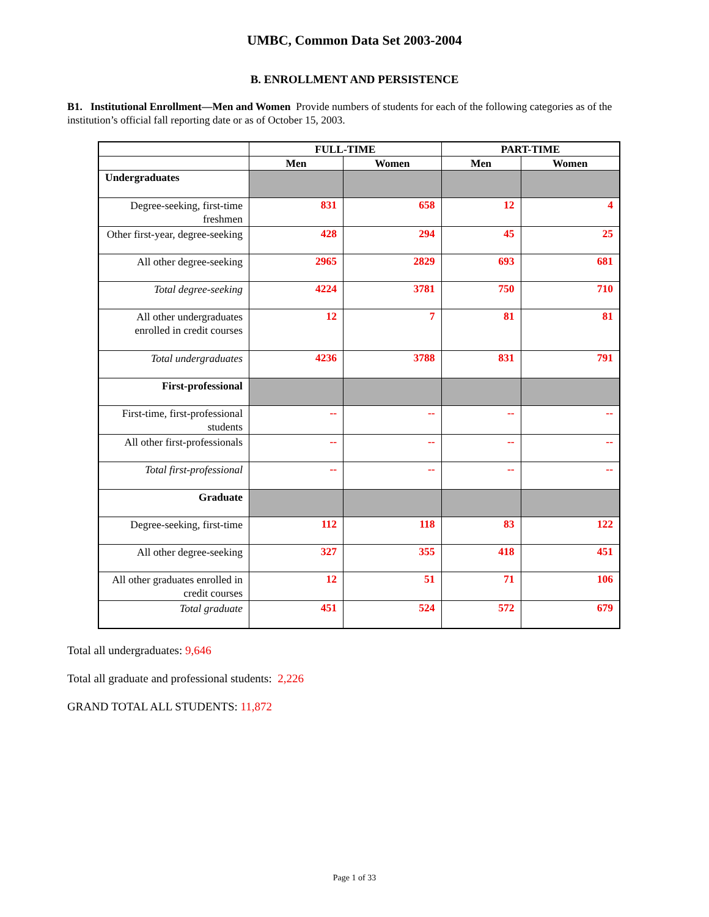UMBC, Common Data Set 2003-2004
B. ENROLLMENT AND PERSISTENCE
B1. Institutional Enrollment—Men and Women Provide numbers of students for each of the following categories as of the institution’s official fall reporting date or as of October 15, 2003.
| | FULL-TIME | | PART-TIME | |
| --- | --- | --- | --- | --- |
| | Men | Women | Men | Women |
| Undergraduates | | | | |
| Degree-seeking, first-time freshmen | 831 | 658 | 12 | 4 |
| Other first-year, degree-seeking | 428 | 294 | 45 | 25 |
| All other degree-seeking | 2965 | 2829 | 693 | 681 |
| Total degree-seeking | 4224 | 3781 | 750 | 710 |
| All other undergraduates enrolled in credit courses | 12 | 7 | 81 | 81 |
| Total undergraduates | 4236 | 3788 | 831 | 791 |
| First-professional | | | | |
| First-time, first-professional students | -- | -- | -- | -- |
| All other first-professionals | -- | -- | -- | -- |
| Total first-professional | -- | -- | -- | -- |
| Graduate | | | | |
| Degree-seeking, first-time | 112 | 118 | 83 | 122 |
| All other degree-seeking | 327 | 355 | 418 | 451 |
| All other graduates enrolled in credit courses | 12 | 51 | 71 | 106 |
| Total graduate | 451 | 524 | 572 | 679 |
Total all undergraduates: 9,646
Total all graduate and professional students: 2,226
GRAND TOTAL ALL STUDENTS: 11,872
Page 1 of 33